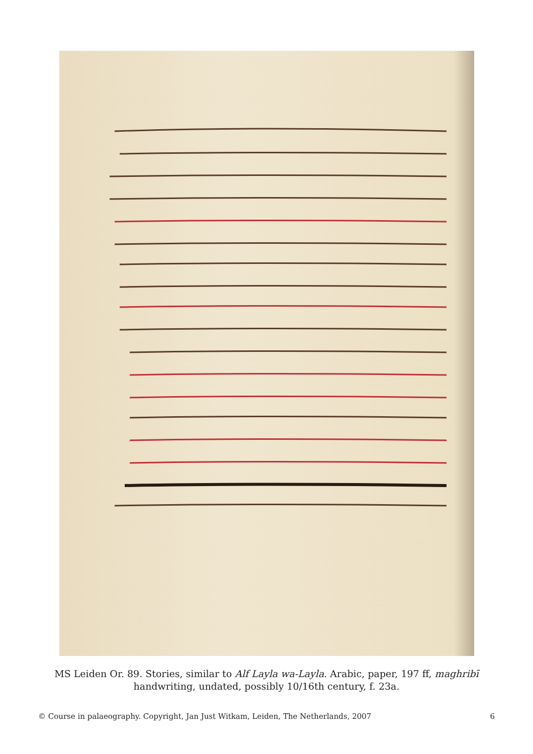MS Leiden Or. 89. Stories, similar to Alf Layla wa-Layla. Arabic, paper, 197 ff, maghribī handwriting, undated, possibly 10/16th century, f. 23a.
© Course in palaeography. Copyright, Jan Just Witkam, Leiden, The Netherlands, 2007 6